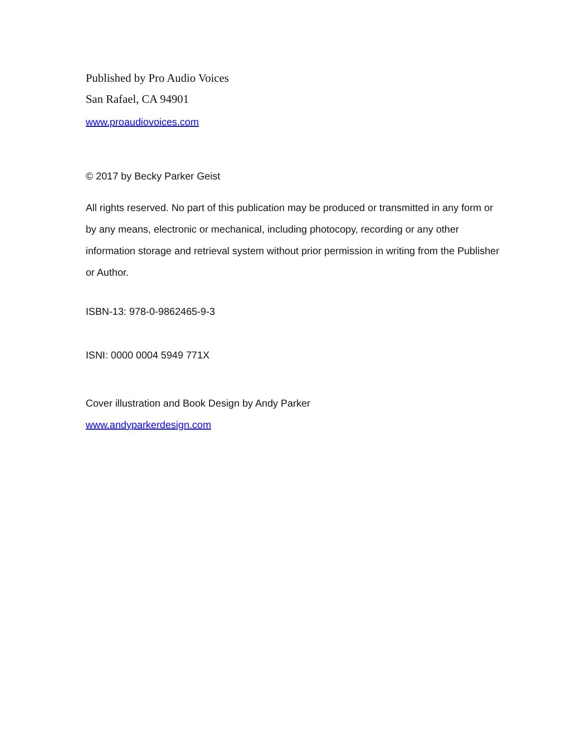Published by Pro Audio Voices
San Rafael, CA 94901
www.proaudiovoices.com
© 2017 by Becky Parker Geist
All rights reserved. No part of this publication may be produced or transmitted in any form or by any means, electronic or mechanical, including photocopy, recording or any other information storage and retrieval system without prior permission in writing from the Publisher or Author.
ISBN-13: 978-0-9862465-9-3
ISNI: 0000 0004 5949 771X
Cover illustration and Book Design by Andy Parker
www.andyparkerdesign.com